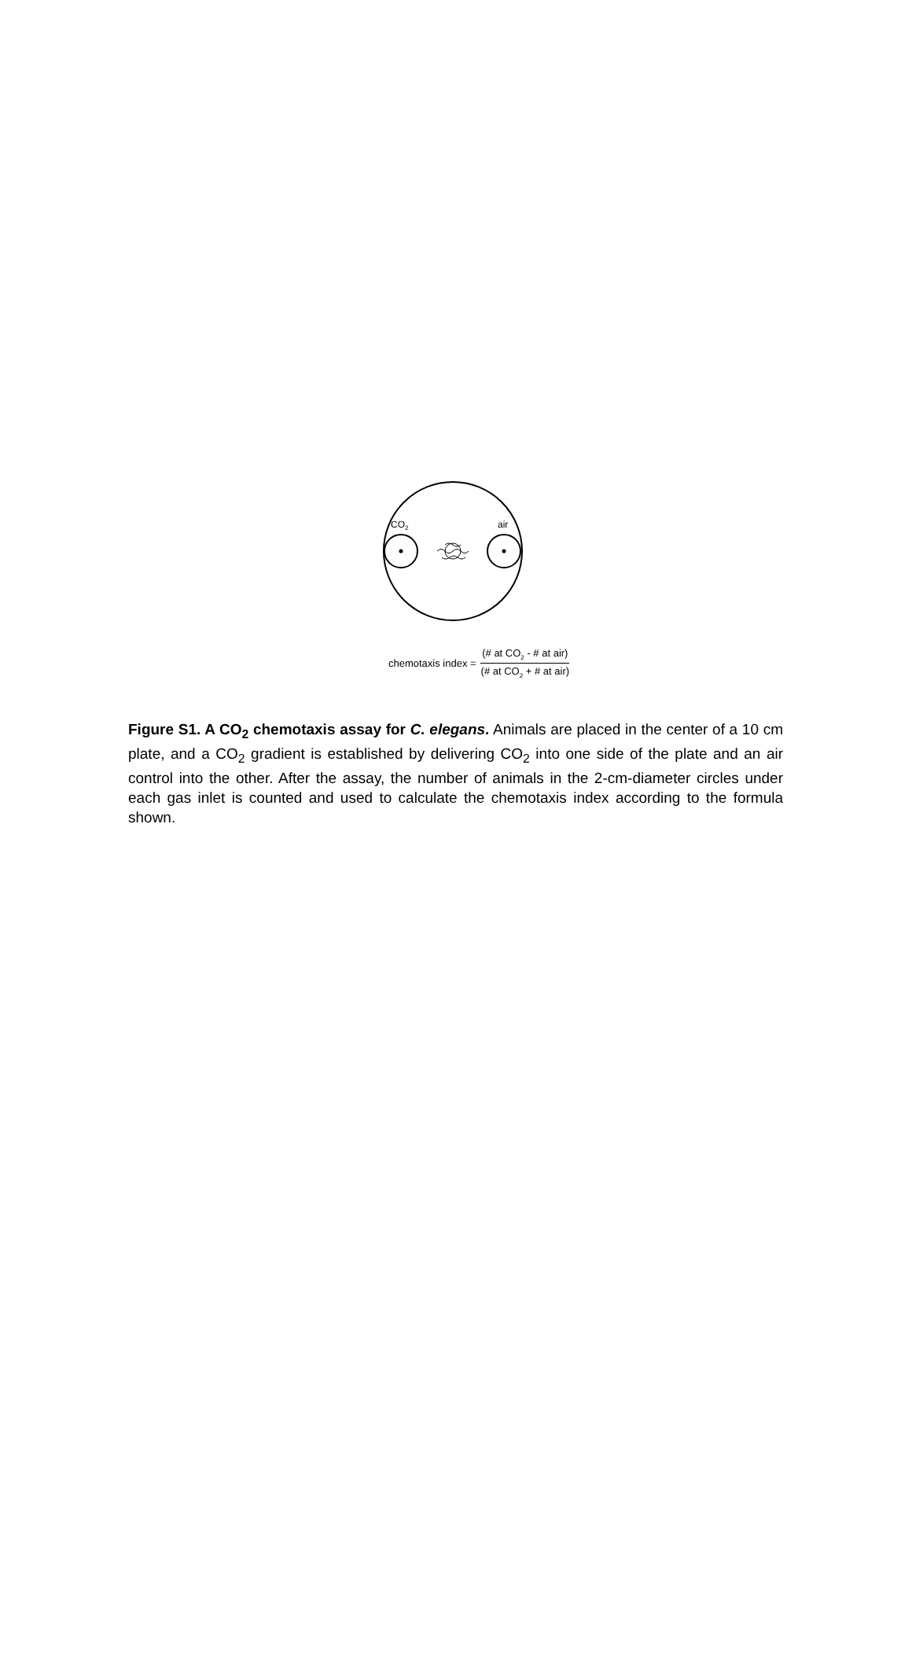CO<sub>2</sub> air
chemotaxis index = (# at CO<sub>2</sub> - # at air) (# at CO<sub>2</sub> + # at air)
Figure S1. A CO<sub>2</sub> chemotaxis assay for C. elegans. Animals are placed in the center of a 10 cm plate, and a CO<sub>2</sub> gradient is established by delivering CO<sub>2</sub> into one side of the plate and an air control into the other. After the assay, the number of animals in the 2-cm-diameter circles under each gas inlet is counted and used to calculate the chemotaxis index according to the formula shown.